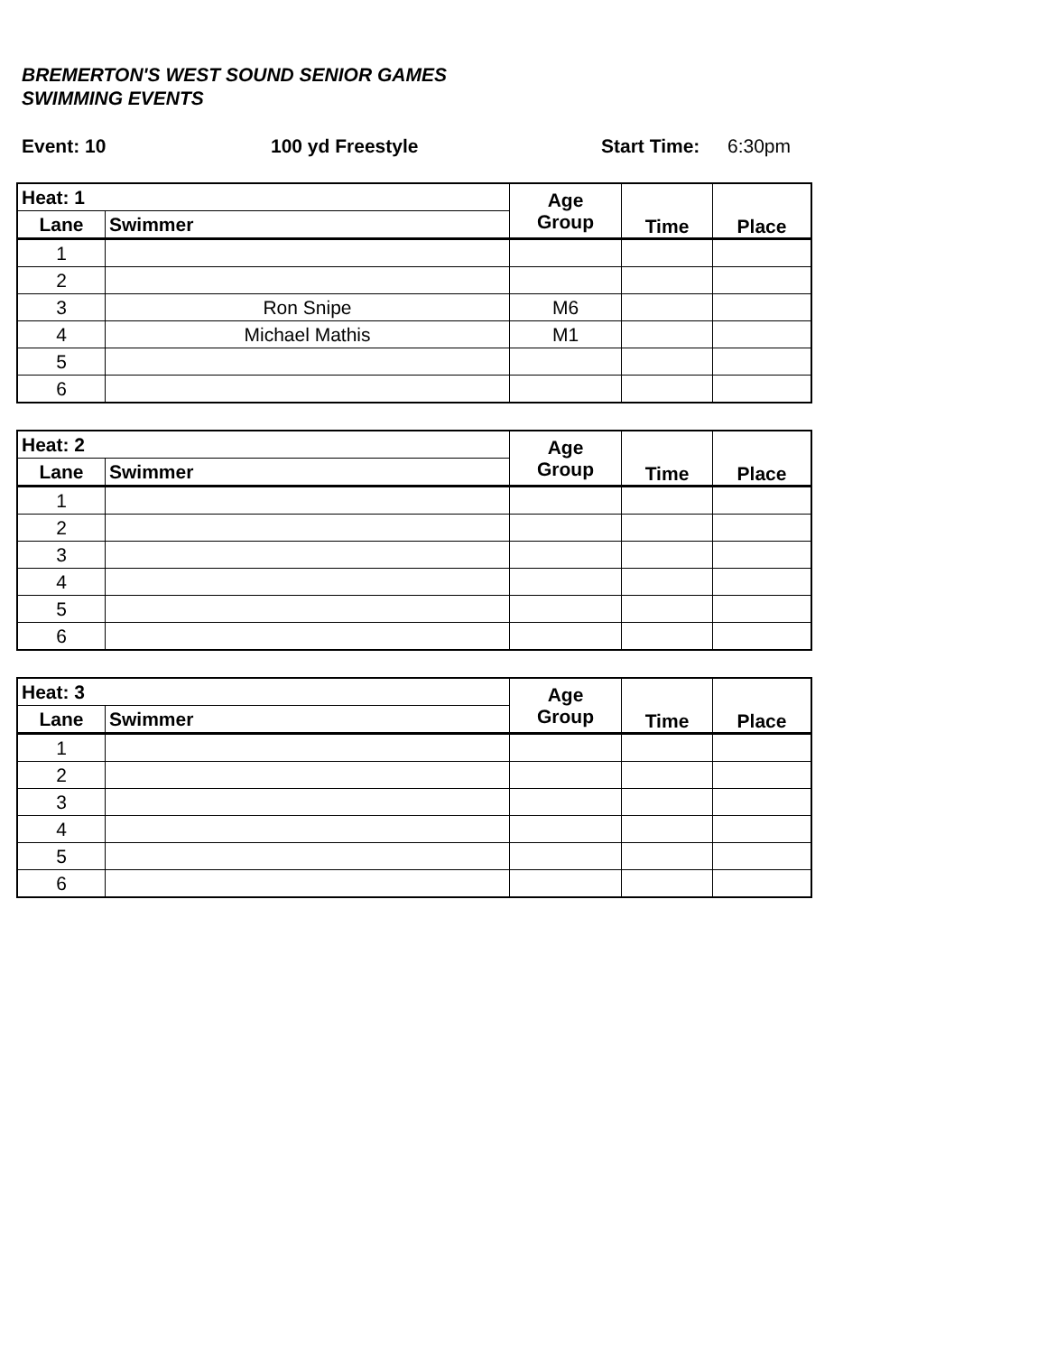BREMERTON'S WEST SOUND SENIOR GAMES
SWIMMING EVENTS
Event: 10 100 yd Freestyle Start Time: 6:30pm
| Heat: 1 | | Age Group | Time | Place |
| --- | --- | --- | --- | --- |
| Lane | Swimmer | | | |
| 1 | | | | |
| 2 | | | | |
| 3 | Ron Snipe | M6 | | |
| 4 | Michael Mathis | M1 | | |
| 5 | | | | |
| 6 | | | | |
| Heat: 2 | | Age Group | Time | Place |
| --- | --- | --- | --- | --- |
| Lane | Swimmer | | | |
| 1 | | | | |
| 2 | | | | |
| 3 | | | | |
| 4 | | | | |
| 5 | | | | |
| 6 | | | | |
| Heat: 3 | | Age Group | Time | Place |
| --- | --- | --- | --- | --- |
| Lane | Swimmer | | | |
| 1 | | | | |
| 2 | | | | |
| 3 | | | | |
| 4 | | | | |
| 5 | | | | |
| 6 | | | | |